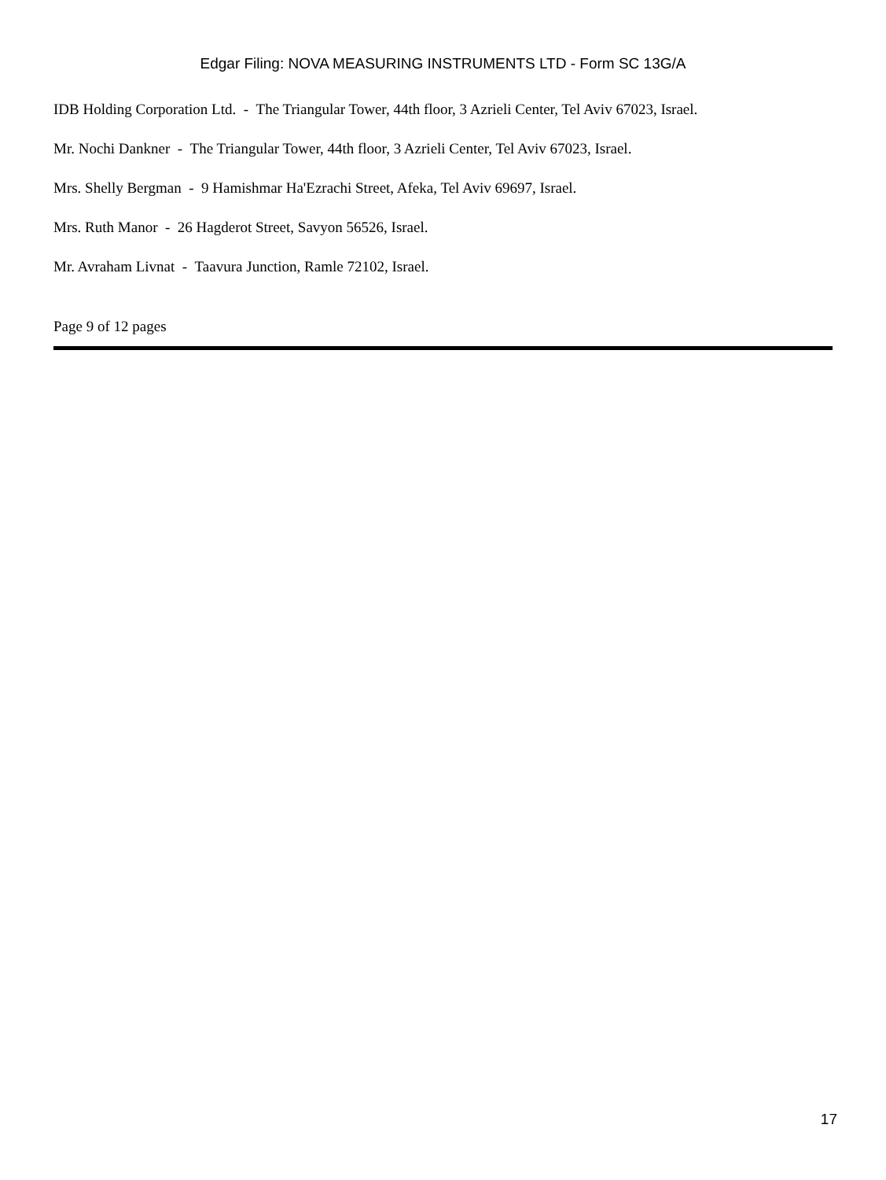Edgar Filing: NOVA MEASURING INSTRUMENTS LTD - Form SC 13G/A
IDB Holding Corporation Ltd. - The Triangular Tower, 44th floor, 3 Azrieli Center, Tel Aviv 67023, Israel.
Mr. Nochi Dankner - The Triangular Tower, 44th floor, 3 Azrieli Center, Tel Aviv 67023, Israel.
Mrs. Shelly Bergman - 9 Hamishmar Ha'Ezrachi Street, Afeka, Tel Aviv 69697, Israel.
Mrs. Ruth Manor - 26 Hagderot Street, Savyon 56526, Israel.
Mr. Avraham Livnat - Taavura Junction, Ramle 72102, Israel.
Page 9 of 12 pages
17